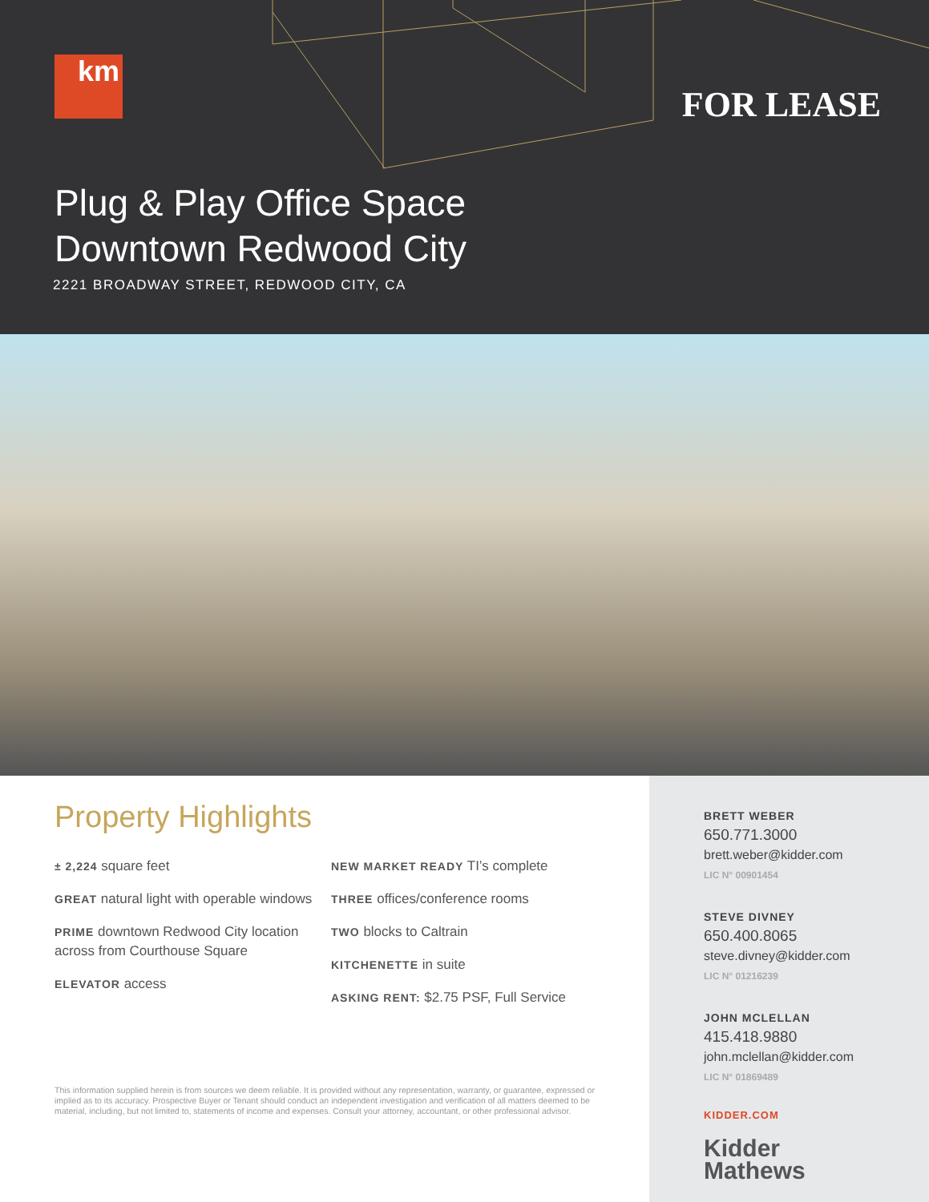km
FOR LEASE
Plug & Play Office Space
Downtown Redwood City
2221 BROADWAY STREET, REDWOOD CITY, CA
Property Highlights
± 2,224 square feet
GREAT natural light with operable windows
PRIME downtown Redwood City location across from Courthouse Square
ELEVATOR access
NEW MARKET READY TI’s complete
THREE offices/conference rooms
TWO blocks to Caltrain
KITCHENETTE in suite
ASKING RENT: $2.75 PSF, Full Service
This information supplied herein is from sources we deem reliable. It is provided without any representation, warranty, or guarantee, expressed or implied as to its accuracy. Prospective Buyer or Tenant should conduct an independent investigation and verification of all matters deemed to be material, including, but not limited to, statements of income and expenses. Consult your attorney, accountant, or other professional advisor.
BRETT WEBER
650.771.3000
brett.weber@kidder.com
LIC N° 00901454
STEVE DIVNEY
650.400.8065
steve.divney@kidder.com
LIC N° 01216239
JOHN MCLELLAN
415.418.9880
john.mclellan@kidder.com
LIC N° 01869489
KIDDER.COM
Kidder
Mathews